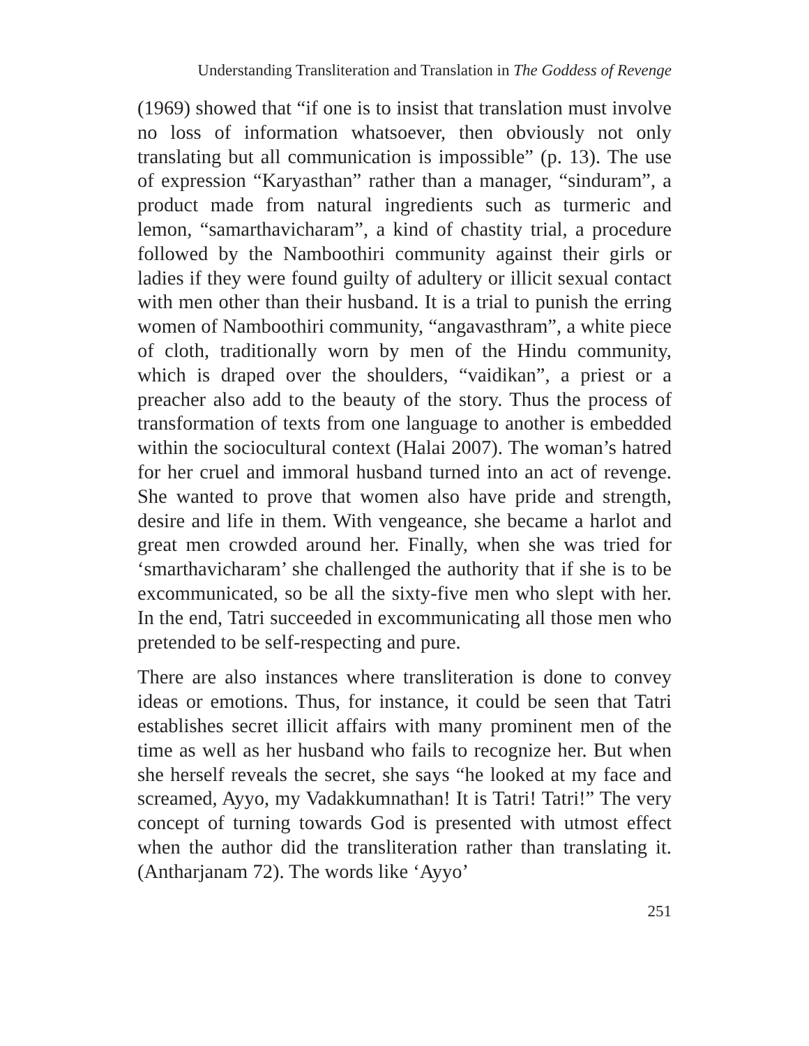Understanding Transliteration and Translation in The Goddess of Revenge
(1969) showed that “if one is to insist that translation must involve no loss of information whatsoever, then obviously not only translating but all communication is impossible” (p. 13). The use of expression “Karyasthan” rather than a manager, “sinduram”, a product made from natural ingredients such as turmeric and lemon, “samarthavicharam”, a kind of chastity trial, a procedure followed by the Namboothiri community against their girls or ladies if they were found guilty of adultery or illicit sexual contact with men other than their husband. It is a trial to punish the erring women of Namboothiri community, “angavasthram”, a white piece of cloth, traditionally worn by men of the Hindu community, which is draped over the shoulders, “vaidikan”, a priest or a preacher also add to the beauty of the story. Thus the process of transformation of texts from one language to another is embedded within the sociocultural context (Halai 2007). The woman’s hatred for her cruel and immoral husband turned into an act of revenge. She wanted to prove that women also have pride and strength, desire and life in them. With vengeance, she became a harlot and great men crowded around her. Finally, when she was tried for ‘smarthavicharam’ she challenged the authority that if she is to be excommunicated, so be all the sixty-five men who slept with her. In the end, Tatri succeeded in excommunicating all those men who pretended to be self-respecting and pure.
There are also instances where transliteration is done to convey ideas or emotions. Thus, for instance, it could be seen that Tatri establishes secret illicit affairs with many prominent men of the time as well as her husband who fails to recognize her. But when she herself reveals the secret, she says “he looked at my face and screamed, Ayyo, my Vadakkumnathan! It is Tatri! Tatri!” The very concept of turning towards God is presented with utmost effect when the author did the transliteration rather than translating it. (Antharjanam 72). The words like ‘Ayyo’
251